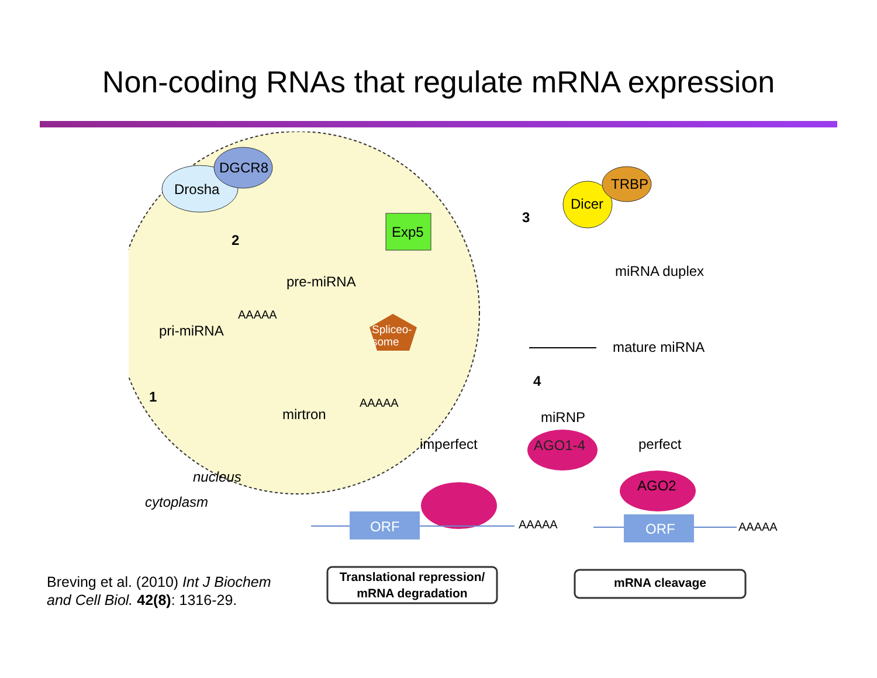Non-coding RNAs that regulate mRNA expression
DGCR8
Drosha
Exp5
2
pre-miRNA
AAAAA
pri-miRNA
Spliceo-
some
1 AAAAA
mirtron
nucleus
cytoplasm
3
Dicer
TRBP
miRNA duplex
mature miRNA
4
miRNP
imperfect AGO1-4 perfect
AGO2
ORF AAAAA ORF AAAAA
Translational repression/
mRNA degradation
mRNA cleavage
Breving et al. (2010) Int J Biochem
and Cell Biol. 42(8): 1316-29.